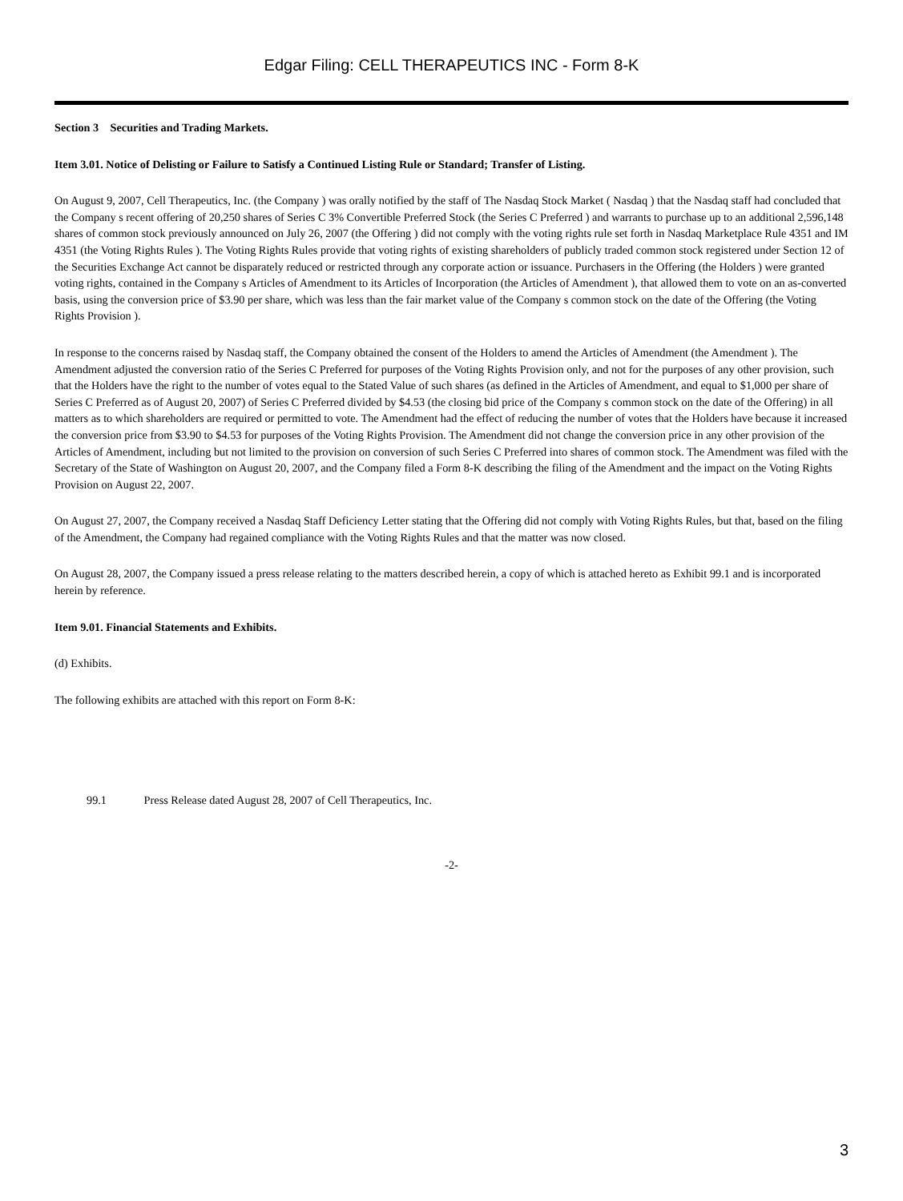Edgar Filing: CELL THERAPEUTICS INC - Form 8-K
Section 3 Securities and Trading Markets.
Item 3.01. Notice of Delisting or Failure to Satisfy a Continued Listing Rule or Standard; Transfer of Listing.
On August 9, 2007, Cell Therapeutics, Inc. (the Company ) was orally notified by the staff of The Nasdaq Stock Market ( Nasdaq ) that the Nasdaq staff had concluded that the Company s recent offering of 20,250 shares of Series C 3% Convertible Preferred Stock (the Series C Preferred ) and warrants to purchase up to an additional 2,596,148 shares of common stock previously announced on July 26, 2007 (the Offering ) did not comply with the voting rights rule set forth in Nasdaq Marketplace Rule 4351 and IM 4351 (the Voting Rights Rules ). The Voting Rights Rules provide that voting rights of existing shareholders of publicly traded common stock registered under Section 12 of the Securities Exchange Act cannot be disparately reduced or restricted through any corporate action or issuance. Purchasers in the Offering (the Holders ) were granted voting rights, contained in the Company s Articles of Amendment to its Articles of Incorporation (the Articles of Amendment ), that allowed them to vote on an as-converted basis, using the conversion price of $3.90 per share, which was less than the fair market value of the Company s common stock on the date of the Offering (the Voting Rights Provision ).
In response to the concerns raised by Nasdaq staff, the Company obtained the consent of the Holders to amend the Articles of Amendment (the Amendment ). The Amendment adjusted the conversion ratio of the Series C Preferred for purposes of the Voting Rights Provision only, and not for the purposes of any other provision, such that the Holders have the right to the number of votes equal to the Stated Value of such shares (as defined in the Articles of Amendment, and equal to $1,000 per share of Series C Preferred as of August 20, 2007) of Series C Preferred divided by $4.53 (the closing bid price of the Company s common stock on the date of the Offering) in all matters as to which shareholders are required or permitted to vote. The Amendment had the effect of reducing the number of votes that the Holders have because it increased the conversion price from $3.90 to $4.53 for purposes of the Voting Rights Provision. The Amendment did not change the conversion price in any other provision of the Articles of Amendment, including but not limited to the provision on conversion of such Series C Preferred into shares of common stock. The Amendment was filed with the Secretary of the State of Washington on August 20, 2007, and the Company filed a Form 8-K describing the filing of the Amendment and the impact on the Voting Rights Provision on August 22, 2007.
On August 27, 2007, the Company received a Nasdaq Staff Deficiency Letter stating that the Offering did not comply with Voting Rights Rules, but that, based on the filing of the Amendment, the Company had regained compliance with the Voting Rights Rules and that the matter was now closed.
On August 28, 2007, the Company issued a press release relating to the matters described herein, a copy of which is attached hereto as Exhibit 99.1 and is incorporated herein by reference.
Item 9.01. Financial Statements and Exhibits.
(d) Exhibits.
The following exhibits are attached with this report on Form 8-K:
99.1 Press Release dated August 28, 2007 of Cell Therapeutics, Inc.
-2-
3